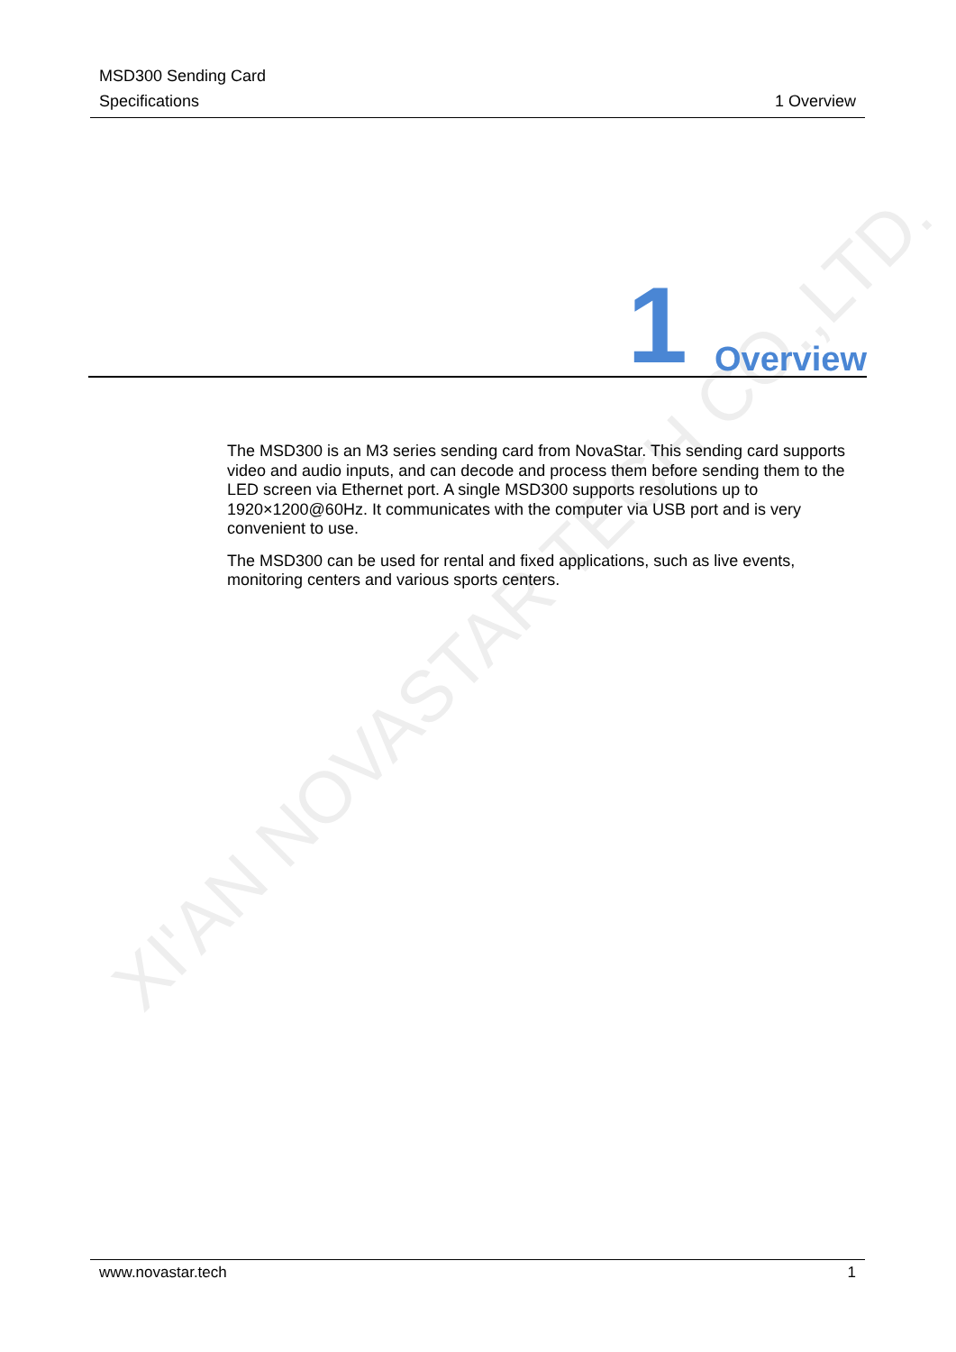XI'AN NOVASTAR TECH CO.,LTD.
MSD300 Sending Card
Specifications
1 Overview
1 Overview
The MSD300 is an M3 series sending card from NovaStar. This sending card supports video and audio inputs, and can decode and process them before sending them to the LED screen via Ethernet port. A single MSD300 supports resolutions up to 1920×1200@60Hz. It communicates with the computer via USB port and is very convenient to use.
The MSD300 can be used for rental and fixed applications, such as live events, monitoring centers and various sports centers.
www.novastar.tech 1